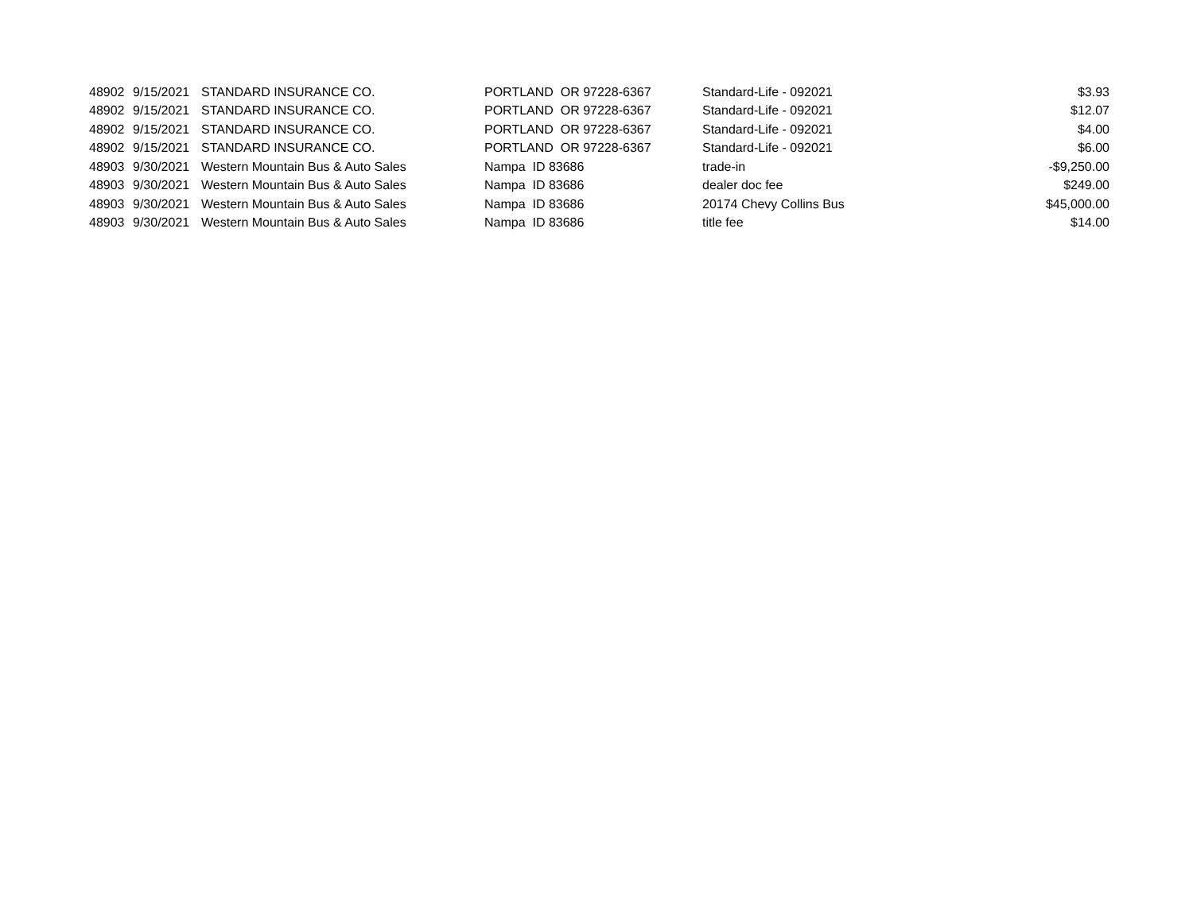| 48902 | 9/15/2021 | STANDARD INSURANCE CO. | PORTLAND OR 97228-6367 | Standard-Life - 092021 | $3.93 |
| 48902 | 9/15/2021 | STANDARD INSURANCE CO. | PORTLAND OR 97228-6367 | Standard-Life - 092021 | $12.07 |
| 48902 | 9/15/2021 | STANDARD INSURANCE CO. | PORTLAND OR 97228-6367 | Standard-Life - 092021 | $4.00 |
| 48902 | 9/15/2021 | STANDARD INSURANCE CO. | PORTLAND OR 97228-6367 | Standard-Life - 092021 | $6.00 |
| 48903 | 9/30/2021 | Western Mountain Bus & Auto Sales | Nampa ID 83686 | trade-in | -$9,250.00 |
| 48903 | 9/30/2021 | Western Mountain Bus & Auto Sales | Nampa ID 83686 | dealer doc fee | $249.00 |
| 48903 | 9/30/2021 | Western Mountain Bus & Auto Sales | Nampa ID 83686 | 20174 Chevy Collins Bus | $45,000.00 |
| 48903 | 9/30/2021 | Western Mountain Bus & Auto Sales | Nampa ID 83686 | title fee | $14.00 |